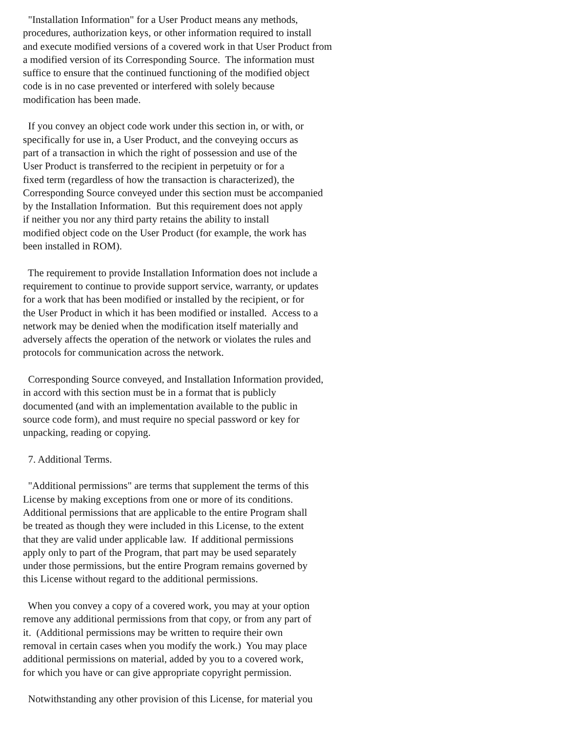"Installation Information" for a User Product means any methods,
procedures, authorization keys, or other information required to install
and execute modified versions of a covered work in that User Product from
a modified version of its Corresponding Source.  The information must
suffice to ensure that the continued functioning of the modified object
code is in no case prevented or interfered with solely because
modification has been made.

  If you convey an object code work under this section in, or with, or
specifically for use in, a User Product, and the conveying occurs as
part of a transaction in which the right of possession and use of the
User Product is transferred to the recipient in perpetuity or for a
fixed term (regardless of how the transaction is characterized), the
Corresponding Source conveyed under this section must be accompanied
by the Installation Information.  But this requirement does not apply
if neither you nor any third party retains the ability to install
modified object code on the User Product (for example, the work has
been installed in ROM).

  The requirement to provide Installation Information does not include a
requirement to continue to provide support service, warranty, or updates
for a work that has been modified or installed by the recipient, or for
the User Product in which it has been modified or installed.  Access to a
network may be denied when the modification itself materially and
adversely affects the operation of the network or violates the rules and
protocols for communication across the network.

  Corresponding Source conveyed, and Installation Information provided,
in accord with this section must be in a format that is publicly
documented (and with an implementation available to the public in
source code form), and must require no special password or key for
unpacking, reading or copying.

  7. Additional Terms.

  "Additional permissions" are terms that supplement the terms of this
License by making exceptions from one or more of its conditions.
Additional permissions that are applicable to the entire Program shall
be treated as though they were included in this License, to the extent
that they are valid under applicable law.  If additional permissions
apply only to part of the Program, that part may be used separately
under those permissions, but the entire Program remains governed by
this License without regard to the additional permissions.

  When you convey a copy of a covered work, you may at your option
remove any additional permissions from that copy, or from any part of
it.  (Additional permissions may be written to require their own
removal in certain cases when you modify the work.)  You may place
additional permissions on material, added by you to a covered work,
for which you have or can give appropriate copyright permission.

  Notwithstanding any other provision of this License, for material you